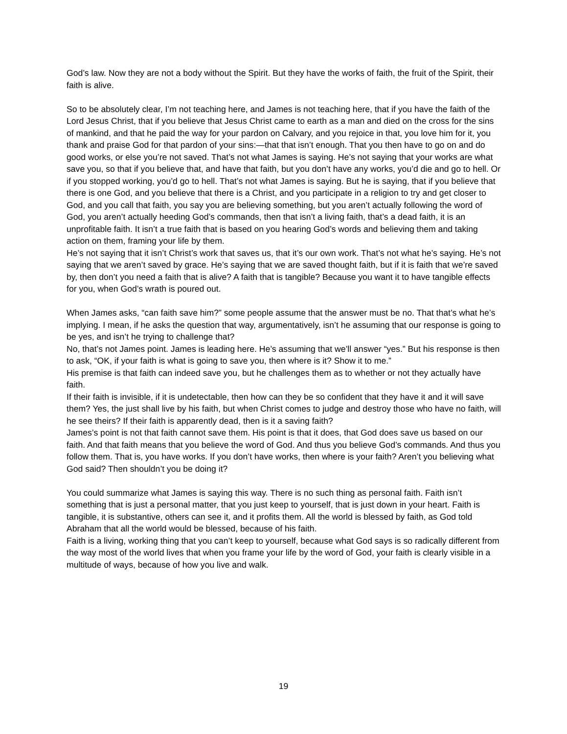God’s law. Now they are not a body without the Spirit. But they have the works of faith, the fruit of the Spirit, their faith is alive.
So to be absolutely clear, I’m not teaching here, and James is not teaching here, that if you have the faith of the Lord Jesus Christ, that if you believe that Jesus Christ came to earth as a man and died on the cross for the sins of mankind, and that he paid the way for your pardon on Calvary, and you rejoice in that, you love him for it, you thank and praise God for that pardon of your sins:—that that isn’t enough. That you then have to go on and do good works, or else you’re not saved. That’s not what James is saying. He’s not saying that your works are what save you, so that if you believe that, and have that faith, but you don’t have any works, you’d die and go to hell. Or if you stopped working, you’d go to hell. That’s not what James is saying. But he is saying, that if you believe that there is one God, and you believe that there is a Christ, and you participate in a religion to try and get closer to God, and you call that faith, you say you are believing something, but you aren’t actually following the word of God, you aren’t actually heeding God’s commands, then that isn’t a living faith, that’s a dead faith, it is an unprofitable faith. It isn’t a true faith that is based on you hearing God’s words and believing them and taking action on them, framing your life by them.
He’s not saying that it isn’t Christ’s work that saves us, that it’s our own work. That’s not what he’s saying. He’s not saying that we aren’t saved by grace. He’s saying that we are saved thought faith, but if it is faith that we’re saved by, then don’t you need a faith that is alive? A faith that is tangible? Because you want it to have tangible effects for you, when God’s wrath is poured out.
When James asks, “can faith save him?” some people assume that the answer must be no. That that’s what he’s implying. I mean, if he asks the question that way, argumentatively, isn’t he assuming that our response is going to be yes, and isn’t he trying to challenge that?
No, that’s not James point. James is leading here. He’s assuming that we’ll answer “yes.” But his response is then to ask, “OK, if your faith is what is going to save you, then where is it? Show it to me.”
His premise is that faith can indeed save you, but he challenges them as to whether or not they actually have faith.
If their faith is invisible, if it is undetectable, then how can they be so confident that they have it and it will save them? Yes, the just shall live by his faith, but when Christ comes to judge and destroy those who have no faith, will he see theirs? If their faith is apparently dead, then is it a saving faith?
James’s point is not that faith cannot save them. His point is that it does, that God does save us based on our faith. And that faith means that you believe the word of God. And thus you believe God’s commands. And thus you follow them. That is, you have works. If you don’t have works, then where is your faith? Aren’t you believing what God said? Then shouldn’t you be doing it?
You could summarize what James is saying this way. There is no such thing as personal faith. Faith isn’t something that is just a personal matter, that you just keep to yourself, that is just down in your heart. Faith is tangible, it is substantive, others can see it, and it profits them. All the world is blessed by faith, as God told Abraham that all the world would be blessed, because of his faith.
Faith is a living, working thing that you can’t keep to yourself, because what God says is so radically different from the way most of the world lives that when you frame your life by the word of God, your faith is clearly visible in a multitude of ways, because of how you live and walk.
19